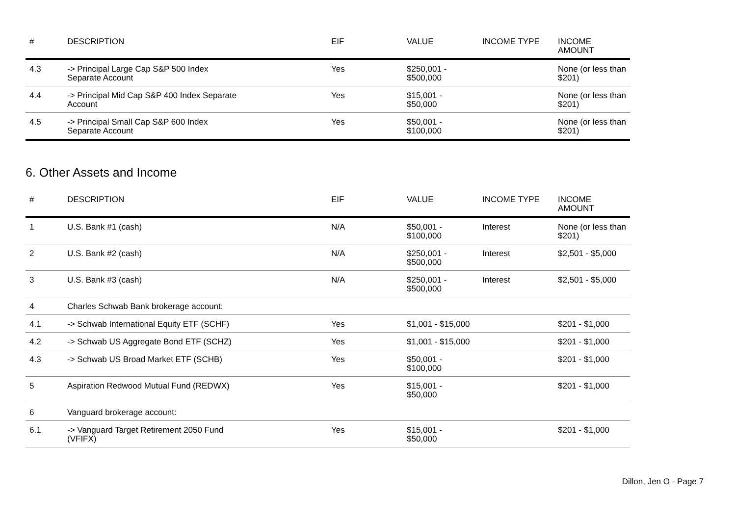| # | DESCRIPTION | EIF | VALUE | INCOME TYPE | INCOME AMOUNT |
| --- | --- | --- | --- | --- | --- |
| 4.3 | -> Principal Large Cap S&P 500 Index Separate Account | Yes | $250,001 - $500,000 | | None (or less than $201) |
| 4.4 | -> Principal Mid Cap S&P 400 Index Separate Account | Yes | $15,001 - $50,000 | | None (or less than $201) |
| 4.5 | -> Principal Small Cap S&P 600 Index Separate Account | Yes | $50,001 - $100,000 | | None (or less than $201) |
6. Other Assets and Income
| # | DESCRIPTION | EIF | VALUE | INCOME TYPE | INCOME AMOUNT |
| --- | --- | --- | --- | --- | --- |
| 1 | U.S. Bank #1 (cash) | N/A | $50,001 - $100,000 | Interest | None (or less than $201) |
| 2 | U.S. Bank #2 (cash) | N/A | $250,001 - $500,000 | Interest | $2,501 - $5,000 |
| 3 | U.S. Bank #3 (cash) | N/A | $250,001 - $500,000 | Interest | $2,501 - $5,000 |
| 4 | Charles Schwab Bank brokerage account: | | | | |
| 4.1 | -> Schwab International Equity ETF (SCHF) | Yes | $1,001 - $15,000 | | $201 - $1,000 |
| 4.2 | -> Schwab US Aggregate Bond ETF (SCHZ) | Yes | $1,001 - $15,000 | | $201 - $1,000 |
| 4.3 | -> Schwab US Broad Market ETF (SCHB) | Yes | $50,001 - $100,000 | | $201 - $1,000 |
| 5 | Aspiration Redwood Mutual Fund (REDWX) | Yes | $15,001 - $50,000 | | $201 - $1,000 |
| 6 | Vanguard brokerage account: | | | | |
| 6.1 | -> Vanguard Target Retirement 2050 Fund (VFIFX) | Yes | $15,001 - $50,000 | | $201 - $1,000 |
Dillon, Jen O - Page 7